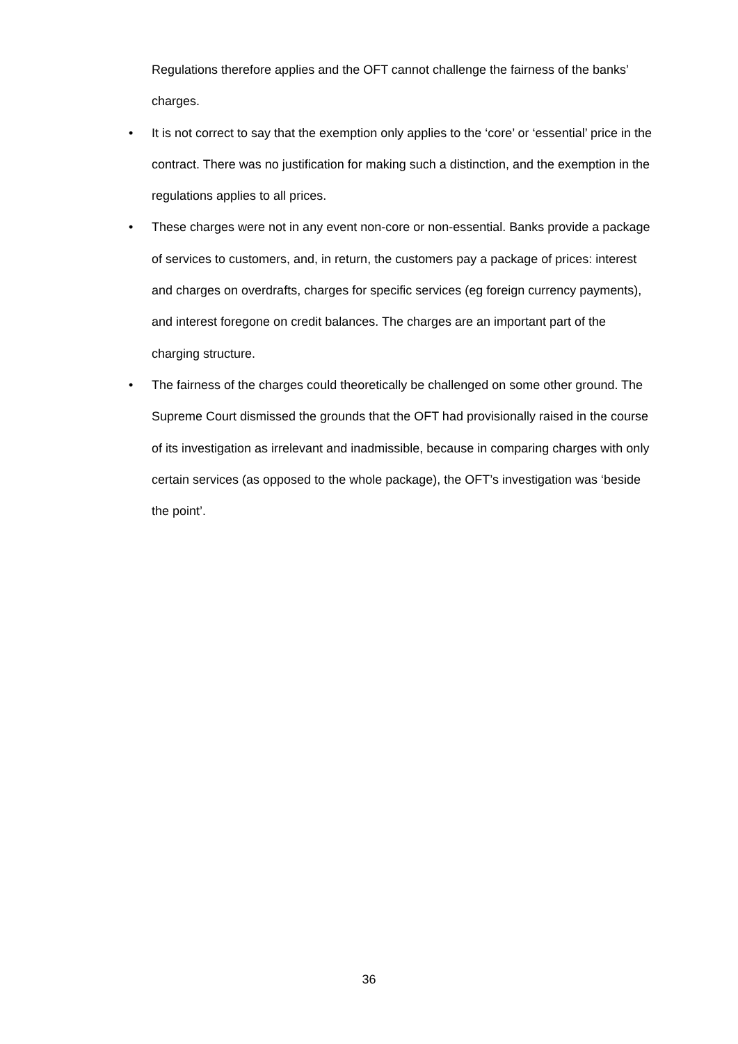Regulations therefore applies and the OFT cannot challenge the fairness of the banks’ charges.
• It is not correct to say that the exemption only applies to the ‘core’ or ‘essential’ price in the contract. There was no justification for making such a distinction, and the exemption in the regulations applies to all prices.
• These charges were not in any event non-core or non-essential. Banks provide a package of services to customers, and, in return, the customers pay a package of prices: interest and charges on overdrafts, charges for specific services (eg foreign currency payments), and interest foregone on credit balances. The charges are an important part of the charging structure.
• The fairness of the charges could theoretically be challenged on some other ground. The Supreme Court dismissed the grounds that the OFT had provisionally raised in the course of its investigation as irrelevant and inadmissible, because in comparing charges with only certain services (as opposed to the whole package), the OFT’s investigation was ‘beside the point’.
36